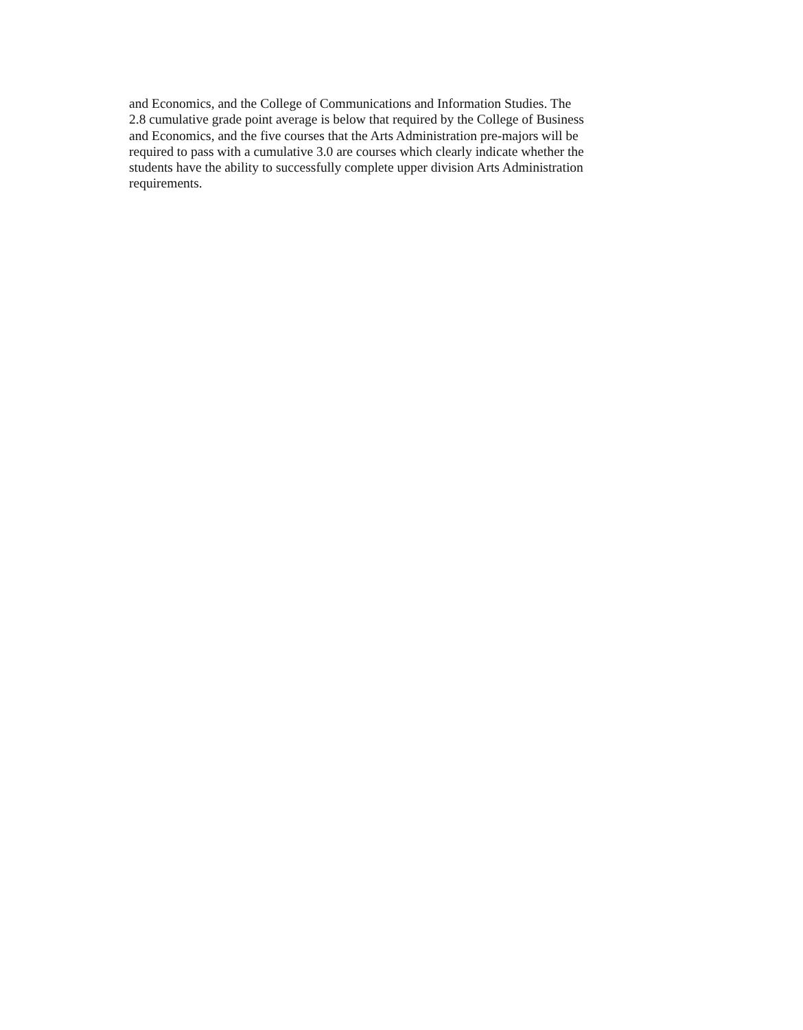and Economics, and the College of Communications and Information Studies. The
2.8 cumulative grade point average is below that required by the College of Business
and Economics, and the five courses that the Arts Administration pre-majors will be
required to pass with a cumulative 3.0 are courses which clearly indicate whether the
students have the ability to successfully complete upper division Arts Administration
requirements.